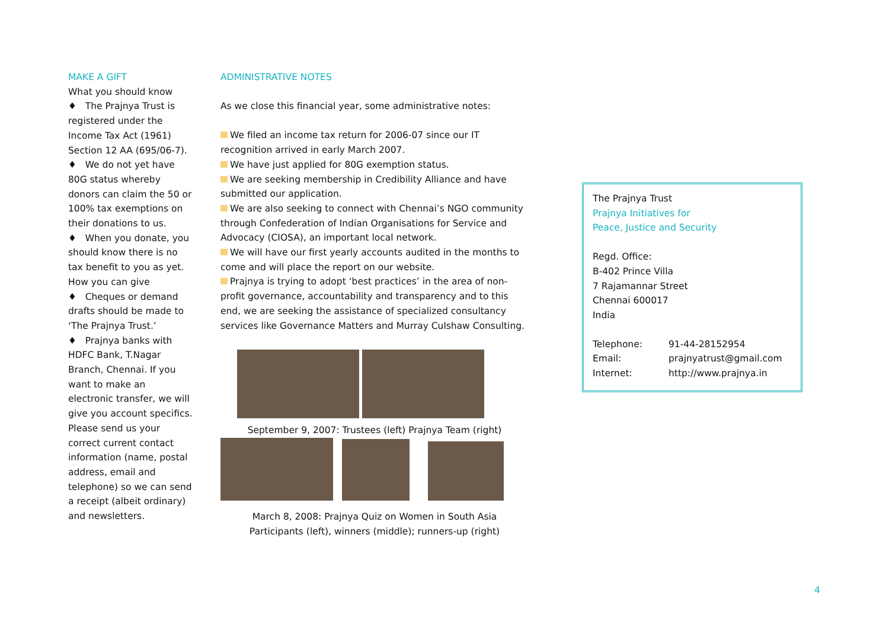MAKE A GIFT
What you should know
♦ The Prajnya Trust is registered under the Income Tax Act (1961) Section 12 AA (695/06-7).
♦ We do not yet have 80G status whereby donors can claim the 50 or 100% tax exemptions on their donations to us.
♦ When you donate, you should know there is no tax benefit to you as yet.
How you can give
♦ Cheques or demand drafts should be made to ‘The Prajnya Trust.’
♦ Prajnya banks with HDFC Bank, T.Nagar Branch, Chennai. If you want to make an electronic transfer, we will give you account specifics.
Please send us your correct current contact information (name, postal address, email and telephone) so we can send a receipt (albeit ordinary) and newsletters.
ADMINISTRATIVE NOTES
As we close this financial year, some administrative notes:
We filed an income tax return for 2006-07 since our IT recognition arrived in early March 2007.
We have just applied for 80G exemption status.
We are seeking membership in Credibility Alliance and have submitted our application.
We are also seeking to connect with Chennai’s NGO community through Confederation of Indian Organisations for Service and Advocacy (CIOSA), an important local network.
We will have our first yearly accounts audited in the months to come and will place the report on our website.
Prajnya is trying to adopt ‘best practices’ in the area of non-profit governance, accountability and transparency and to this end, we are seeking the assistance of specialized consultancy services like Governance Matters and Murray Culshaw Consulting.
September 9, 2007: Trustees (left) Prajnya Team (right)
March 8, 2008: Prajnya Quiz on Women in South Asia
Participants (left), winners (middle); runners-up (right)
The Prajnya Trust
Prajnya Initiatives for
Peace, Justice and Security
Regd. Office:
B-402 Prince Villa
7 Rajamannar Street
Chennai 600017
India
Telephone: 91-44-28152954
Email: prajnyatrust@gmail.com
Internet: http://www.prajnya.in
4